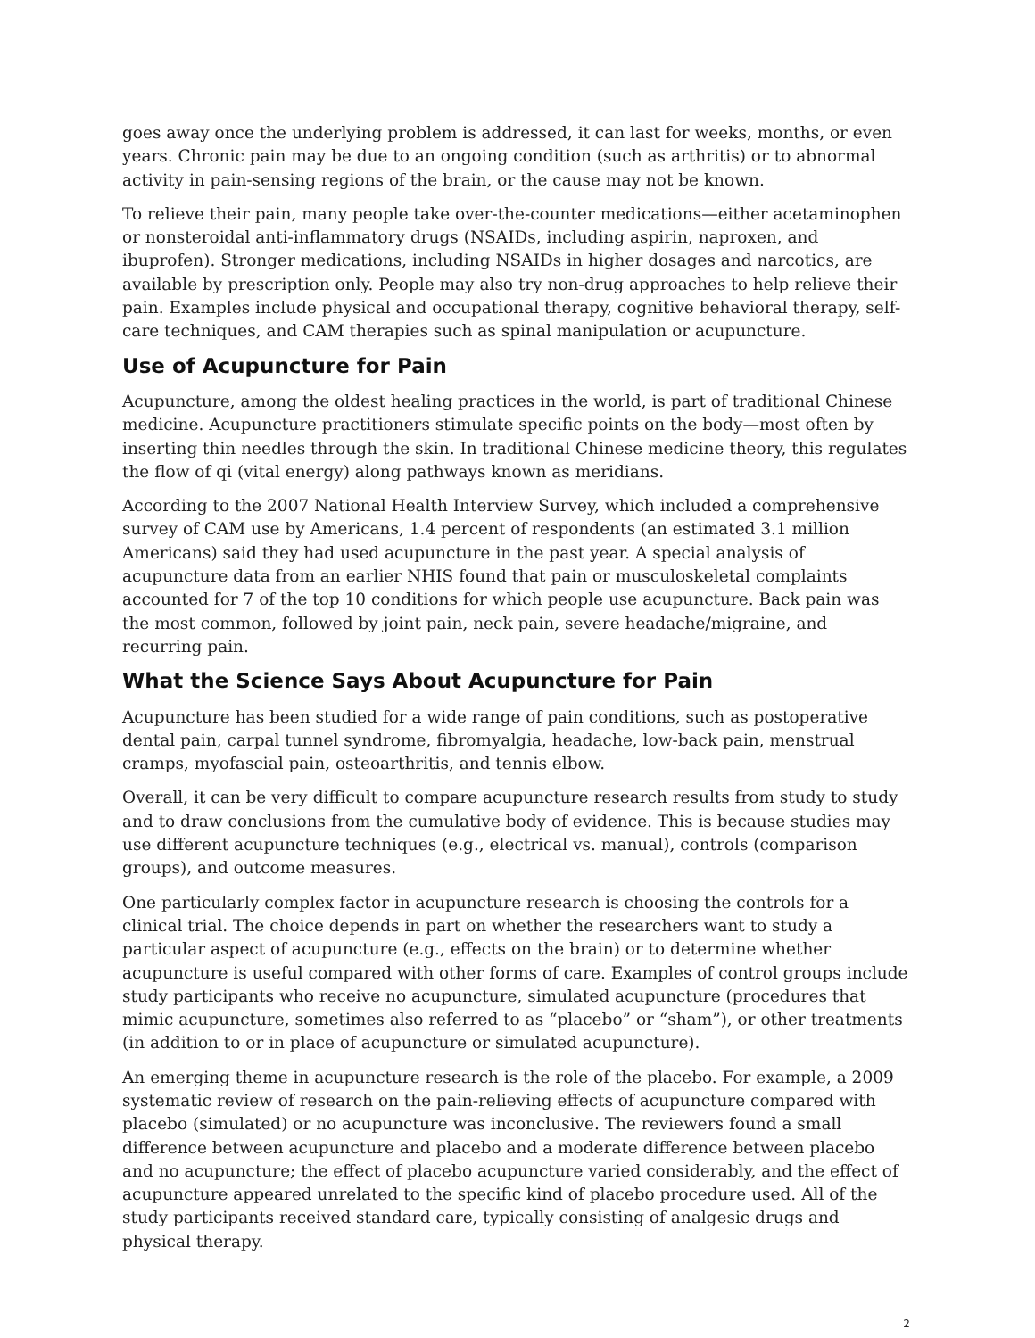goes away once the underlying problem is addressed, it can last for weeks, months, or even years. Chronic pain may be due to an ongoing condition (such as arthritis) or to abnormal activity in pain-sensing regions of the brain, or the cause may not be known.
To relieve their pain, many people take over-the-counter medications—either acetaminophen or nonsteroidal anti-inflammatory drugs (NSAIDs, including aspirin, naproxen, and ibuprofen). Stronger medications, including NSAIDs in higher dosages and narcotics, are available by prescription only. People may also try non-drug approaches to help relieve their pain. Examples include physical and occupational therapy, cognitive behavioral therapy, self-care techniques, and CAM therapies such as spinal manipulation or acupuncture.
Use of Acupuncture for Pain
Acupuncture, among the oldest healing practices in the world, is part of traditional Chinese medicine. Acupuncture practitioners stimulate specific points on the body—most often by inserting thin needles through the skin. In traditional Chinese medicine theory, this regulates the flow of qi (vital energy) along pathways known as meridians.
According to the 2007 National Health Interview Survey, which included a comprehensive survey of CAM use by Americans, 1.4 percent of respondents (an estimated 3.1 million Americans) said they had used acupuncture in the past year. A special analysis of acupuncture data from an earlier NHIS found that pain or musculoskeletal complaints accounted for 7 of the top 10 conditions for which people use acupuncture. Back pain was the most common, followed by joint pain, neck pain, severe headache/migraine, and recurring pain.
What the Science Says About Acupuncture for Pain
Acupuncture has been studied for a wide range of pain conditions, such as postoperative dental pain, carpal tunnel syndrome, fibromyalgia, headache, low-back pain, menstrual cramps, myofascial pain, osteoarthritis, and tennis elbow.
Overall, it can be very difficult to compare acupuncture research results from study to study and to draw conclusions from the cumulative body of evidence. This is because studies may use different acupuncture techniques (e.g., electrical vs. manual), controls (comparison groups), and outcome measures.
One particularly complex factor in acupuncture research is choosing the controls for a clinical trial. The choice depends in part on whether the researchers want to study a particular aspect of acupuncture (e.g., effects on the brain) or to determine whether acupuncture is useful compared with other forms of care. Examples of control groups include study participants who receive no acupuncture, simulated acupuncture (procedures that mimic acupuncture, sometimes also referred to as “placebo” or “sham”), or other treatments (in addition to or in place of acupuncture or simulated acupuncture).
An emerging theme in acupuncture research is the role of the placebo. For example, a 2009 systematic review of research on the pain-relieving effects of acupuncture compared with placebo (simulated) or no acupuncture was inconclusive. The reviewers found a small difference between acupuncture and placebo and a moderate difference between placebo and no acupuncture; the effect of placebo acupuncture varied considerably, and the effect of acupuncture appeared unrelated to the specific kind of placebo procedure used. All of the study participants received standard care, typically consisting of analgesic drugs and physical therapy.
2